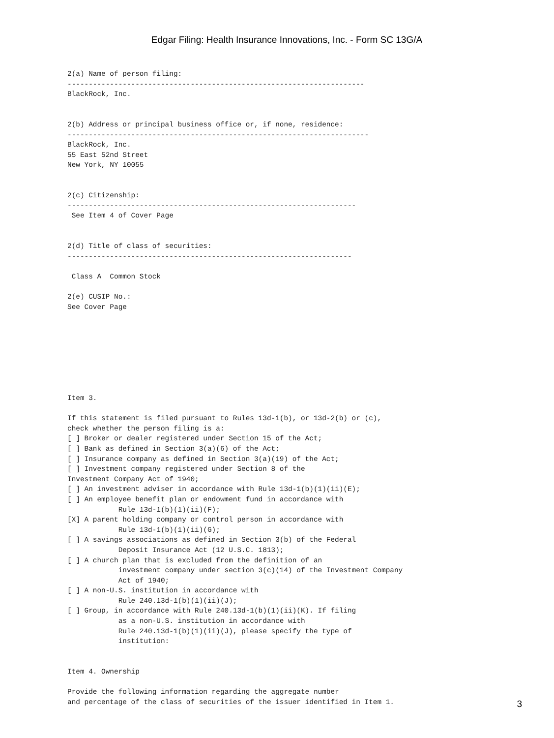Edgar Filing: Health Insurance Innovations, Inc. - Form SC 13G/A
2(a) Name of person filing:
----------------------------------------------------------------------
BlackRock, Inc.


2(b) Address or principal business office or, if none, residence:
-----------------------------------------------------------------------
BlackRock, Inc.
55 East 52nd Street
New York, NY 10055


2(c) Citizenship:
--------------------------------------------------------------------
 See Item 4 of Cover Page


2(d) Title of class of securities:
-------------------------------------------------------------------

 Class A  Common Stock

2(e) CUSIP No.:
See Cover Page








Item 3.

If this statement is filed pursuant to Rules 13d-1(b), or 13d-2(b) or (c),
check whether the person filing is a:
[ ] Broker or dealer registered under Section 15 of the Act;
[ ] Bank as defined in Section 3(a)(6) of the Act;
[ ] Insurance company as defined in Section 3(a)(19) of the Act;
[ ] Investment company registered under Section 8 of the
Investment Company Act of 1940;
[ ] An investment adviser in accordance with Rule 13d-1(b)(1)(ii)(E);
[ ] An employee benefit plan or endowment fund in accordance with
            Rule 13d-1(b)(1)(ii)(F);
[X] A parent holding company or control person in accordance with
            Rule 13d-1(b)(1)(ii)(G);
[ ] A savings associations as defined in Section 3(b) of the Federal
            Deposit Insurance Act (12 U.S.C. 1813);
[ ] A church plan that is excluded from the definition of an
            investment company under section 3(c)(14) of the Investment Company
            Act of 1940;
[ ] A non-U.S. institution in accordance with
            Rule 240.13d-1(b)(1)(ii)(J);
[ ] Group, in accordance with Rule 240.13d-1(b)(1)(ii)(K). If filing
            as a non-U.S. institution in accordance with
            Rule 240.13d-1(b)(1)(ii)(J), please specify the type of
            institution:


Item 4. Ownership

Provide the following information regarding the aggregate number
and percentage of the class of securities of the issuer identified in Item 1.
3